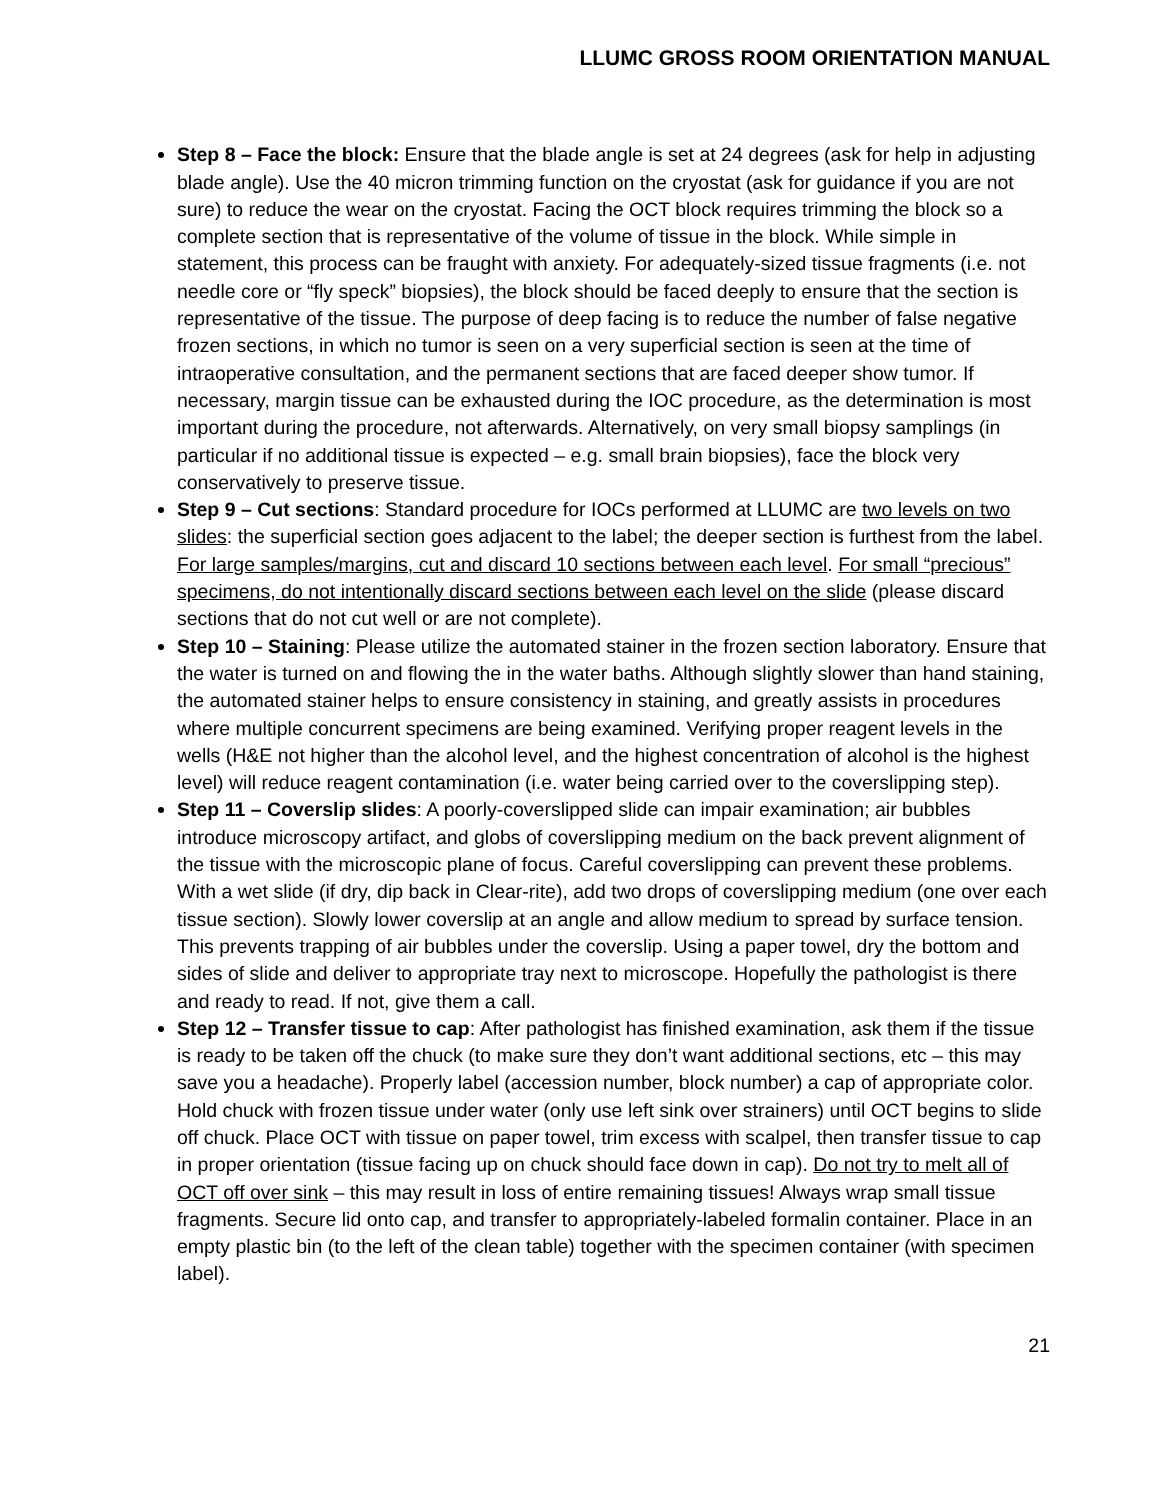LLUMC GROSS ROOM ORIENTATION MANUAL
Step 8 – Face the block: Ensure that the blade angle is set at 24 degrees (ask for help in adjusting blade angle). Use the 40 micron trimming function on the cryostat (ask for guidance if you are not sure) to reduce the wear on the cryostat. Facing the OCT block requires trimming the block so a complete section that is representative of the volume of tissue in the block. While simple in statement, this process can be fraught with anxiety. For adequately-sized tissue fragments (i.e. not needle core or “fly speck” biopsies), the block should be faced deeply to ensure that the section is representative of the tissue. The purpose of deep facing is to reduce the number of false negative frozen sections, in which no tumor is seen on a very superficial section is seen at the time of intraoperative consultation, and the permanent sections that are faced deeper show tumor. If necessary, margin tissue can be exhausted during the IOC procedure, as the determination is most important during the procedure, not afterwards. Alternatively, on very small biopsy samplings (in particular if no additional tissue is expected – e.g. small brain biopsies), face the block very conservatively to preserve tissue.
Step 9 – Cut sections: Standard procedure for IOCs performed at LLUMC are two levels on two slides: the superficial section goes adjacent to the label; the deeper section is furthest from the label. For large samples/margins, cut and discard 10 sections between each level. For small “precious” specimens, do not intentionally discard sections between each level on the slide (please discard sections that do not cut well or are not complete).
Step 10 – Staining: Please utilize the automated stainer in the frozen section laboratory. Ensure that the water is turned on and flowing the in the water baths. Although slightly slower than hand staining, the automated stainer helps to ensure consistency in staining, and greatly assists in procedures where multiple concurrent specimens are being examined. Verifying proper reagent levels in the wells (H&E not higher than the alcohol level, and the highest concentration of alcohol is the highest level) will reduce reagent contamination (i.e. water being carried over to the coverslipping step).
Step 11 – Coverslip slides: A poorly-coverslipped slide can impair examination; air bubbles introduce microscopy artifact, and globs of coverslipping medium on the back prevent alignment of the tissue with the microscopic plane of focus. Careful coverslipping can prevent these problems. With a wet slide (if dry, dip back in Clear-rite), add two drops of coverslipping medium (one over each tissue section). Slowly lower coverslip at an angle and allow medium to spread by surface tension. This prevents trapping of air bubbles under the coverslip. Using a paper towel, dry the bottom and sides of slide and deliver to appropriate tray next to microscope. Hopefully the pathologist is there and ready to read. If not, give them a call.
Step 12 – Transfer tissue to cap: After pathologist has finished examination, ask them if the tissue is ready to be taken off the chuck (to make sure they don’t want additional sections, etc – this may save you a headache). Properly label (accession number, block number) a cap of appropriate color. Hold chuck with frozen tissue under water (only use left sink over strainers) until OCT begins to slide off chuck. Place OCT with tissue on paper towel, trim excess with scalpel, then transfer tissue to cap in proper orientation (tissue facing up on chuck should face down in cap). Do not try to melt all of OCT off over sink – this may result in loss of entire remaining tissues! Always wrap small tissue fragments. Secure lid onto cap, and transfer to appropriately-labeled formalin container. Place in an empty plastic bin (to the left of the clean table) together with the specimen container (with specimen label).
21